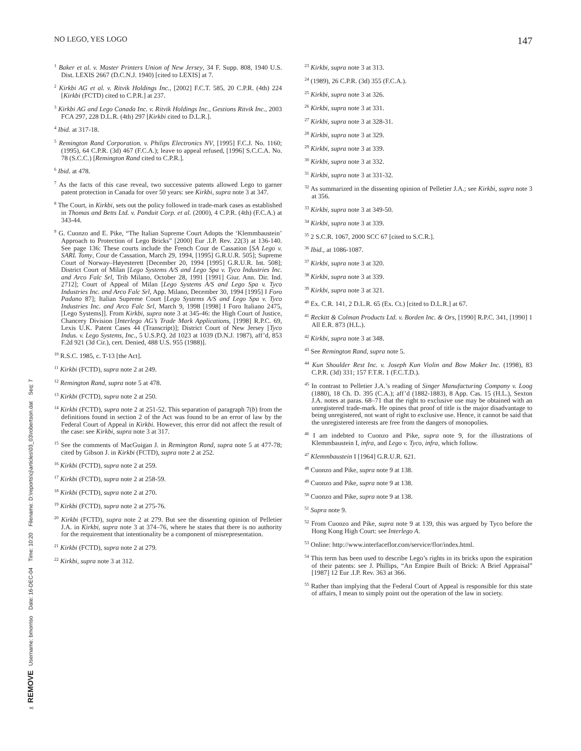NO LEGO, YES LOGO 147
<sup>1</sup> Baker et al. v. Master Printers Union of New Jersey, 34 F. Supp. 808, 1940 U.S. Dist. LEXIS 2667 (D.C.N.J. 1940) [cited to LEXIS] at 7.
<sup>2</sup> Kirkbi AG et al. v. Ritvik Holdings Inc., [2002] F.C.T. 585, 20 C.P.R. (4th) 224 [Kirkbi (FCTD) cited to C.P.R.] at 237.
<sup>3</sup> Kirkbi AG and Lego Canada Inc. v. Ritvik Holdings Inc., Gestions Ritvik Inc., 2003 FCA 297, 228 D.L.R. (4th) 297 [Kirkbi cited to D.L.R.].
<sup>4</sup> Ibid. at 317-18.
<sup>5</sup> Remington Rand Corporation. v. Philips Electronics NV, [1995] F.C.J. No. 1160; (1995), 64 C.P.R. (3d) 467 (F.C.A.); leave to appeal refused, [1996] S.C.C.A. No. 78 (S.C.C.) [Remington Rand cited to C.P.R.].
<sup>6</sup> Ibid. at 478.
<sup>7</sup> As the facts of this case reveal, two successive patents allowed Lego to garner patent protection in Canada for over 50 years: see Kirkbi, supra note 3 at 347.
<sup>8</sup> The Court, in Kirkbi, sets out the policy followed in trade-mark cases as established in Thomas and Betts Ltd. v. Panduit Corp. et al. (2000), 4 C.P.R. (4th) (F.C.A.) at 343-44.
<sup>9</sup> G. Cuonzo and E. Pike, “The Italian Supreme Court Adopts the ‘Klemmbaustein’ Approach to Protection of Lego Bricks” [2000] Eur .I.P. Rev. 22(3) at 136-140. See page 136: These courts include the French Cour de Cassation [SA Lego v. SARL Tomy, Cour de Cassation, March 29, 1994, [1995] G.R.U.R. 505]; Supreme Court of Norway–Høyesterett [December 20, 1994 [1995] G.R.U.R. Int. 508]; District Court of Milan [Lego Systems A/S and Lego Spa v. Tyco Industries Inc. and Arco Falc Srl, Trib Milano, October 28, 1991 [1991] Giur. Ann. Dir. Ind. 2712]; Court of Appeal of Milan [Lego Systems A/S and Lego Spa v. Tyco Industries Inc. and Arco Falc Srl, App. Milano, December 30, 1994 [1995] I Foro Padano 87]; Italian Supreme Court [Lego Systems A/S and Lego Spa v. Tyco Industries Inc. and Arco Falc Srl, March 9, 1998 [1998] I Foro Italiano 2475, [Lego Systems]]. From Kirkbi, supra note 3 at 345-46: the High Court of Justice, Chancery Division [Interlego AG’s Trade Mark Applications, [1998] R.P.C. 69, Lexis U.K. Patent Cases 44 (Transcript)]; District Court of New Jersey [Tyco Indus. v. Lego Systems, Inc., 5 U.S.P.Q. 2d 1023 at 1039 (D.N.J. 1987), aff’d, 853 F.2d 921 (3d Cir.), cert. Denied, 488 U.S. 955 (1988)].
<sup>10</sup> R.S.C. 1985, c. T-13 [the Act].
<sup>11</sup> Kirkbi (FCTD), supra note 2 at 249.
<sup>12</sup> Remington Rand, supra note 5 at 478.
<sup>13</sup> Kirkbi (FCTD), supra note 2 at 250.
<sup>14</sup> Kirkbi (FCTD), supra note 2 at 251-52. This separation of paragraph 7(b) from the definitions found in section 2 of the Act was found to be an error of law by the Federal Court of Appeal in Kirkbi. However, this error did not affect the result of the case: see Kirkbi, supra note 3 at 317.
<sup>15</sup> See the comments of MacGuigan J. in Remington Rand, supra note 5 at 477-78; cited by Gibson J. in Kirkbi (FCTD), supra note 2 at 252.
<sup>16</sup> Kirkbi (FCTD), supra note 2 at 259.
<sup>17</sup> Kirkbi (FCTD), supra note 2 at 258-59.
<sup>18</sup> Kirkbi (FCTD), supra note 2 at 270.
<sup>19</sup> Kirkbi (FCTD), supra note 2 at 275-76.
<sup>20</sup> Kirkbi (FCTD), supra note 2 at 279. But see the dissenting opinion of Pelletier J.A. in Kirkbi, supra note 3 at 374–76, where he states that there is no authority for the requirement that intentionality be a component of misrepresentation.
<sup>21</sup> Kirkbi (FCTD), supra note 2 at 279.
<sup>22</sup> Kirkbi, supra note 3 at 312.
<sup>23</sup> Kirkbi, supra note 3 at 313.
<sup>24</sup> (1989), 26 C.P.R. (3d) 355 (F.C.A.).
<sup>25</sup> Kirkbi, supra note 3 at 326.
<sup>26</sup> Kirkbi, supra note 3 at 331.
<sup>27</sup> Kirkbi, supra note 3 at 328-31.
<sup>28</sup> Kirkbi, supra note 3 at 329.
<sup>29</sup> Kirkbi, supra note 3 at 339.
<sup>30</sup> Kirkbi, supra note 3 at 332.
<sup>31</sup> Kirkbi, supra note 3 at 331-32.
<sup>32</sup> As summarized in the dissenting opinion of Pelletier J.A.; see Kirkbi, supra note 3 at 356.
<sup>33</sup> Kirkbi, supra note 3 at 349-50.
<sup>34</sup> Kirkbi, supra note 3 at 339.
<sup>35</sup> 2 S.C.R. 1067, 2000 SCC 67 [cited to S.C.R.].
<sup>36</sup> Ibid., at 1086-1087.
<sup>37</sup> Kirkbi, supra note 3 at 320.
<sup>38</sup> Kirkbi, supra note 3 at 339.
<sup>39</sup> Kirkbi, supra note 3 at 321.
<sup>40</sup> Ex. C.R. 141, 2 D.L.R. 65 (Ex. Ct.) [cited to D.L.R.] at 67.
<sup>41</sup> Reckitt & Colman Products Ltd. v. Borden Inc. & Ors, [1990] R.P.C. 341, [1990] 1 All E.R. 873 (H.L.).
<sup>42</sup> Kirkbi, supra note 3 at 348.
<sup>43</sup> See Remington Rand, supra note 5.
<sup>44</sup> Kun Shoulder Rest Inc. v. Joseph Kun Violin and Bow Maker Inc. (1998), 83 C.P.R. (3d) 331; 157 F.T.R. 1 (F.C.T.D.).
<sup>45</sup> In contrast to Pelletier J.A.’s reading of Singer Manufacturing Company v. Loog (1880), 18 Ch. D. 395 (C.A.); aff’d (1882-1883), 8 App. Cas. 15 (H.L.), Sexton J.A. notes at paras. 68–71 that the right to exclusive use may be obtained with an unregistered trade-mark. He opines that proof of title is the major disadvantage to being unregistered, not want of right to exclusive use. Hence, it cannot be said that the unregistered interests are free from the dangers of monopolies.
<sup>46</sup> I am indebted to Cuonzo and Pike, supra note 9, for the illustrations of Klemmbaustein I, infra, and Lego v. Tyco, infra, which follow.
<sup>47</sup> Klemmbaustein I [1964] G.R.U.R. 621.
<sup>48</sup> Cuonzo and Pike, supra note 9 at 138.
<sup>49</sup> Cuonzo and Pike, supra note 9 at 138.
<sup>50</sup> Cuonzo and Pike, supra note 9 at 138.
<sup>51</sup> Supra note 9.
<sup>52</sup> From Cuonzo and Pike, supra note 9 at 139, this was argued by Tyco before the Hong Kong High Court: see Interlego A.
<sup>53</sup> Online: http://www.interfaceflor.com/service/flor/index.html.
<sup>54</sup> This term has been used to describe Lego’s rights in its bricks upon the expiration of their patents: see J. Phillips, “An Empire Built of Brick: A Brief Appraisal” [1987] 12 Eur .I.P. Rev. 363 at 366.
<sup>55</sup> Rather than implying that the Federal Court of Appeal is responsible for this state of affairs, I mean to simply point out the operation of the law in society.
✂ REMOVE Username: bmorriso Date: 16-DEC-04 Time: 10:20 Filename: D:\reports\cj\articles\03_03\robertson.dat Seq: 7